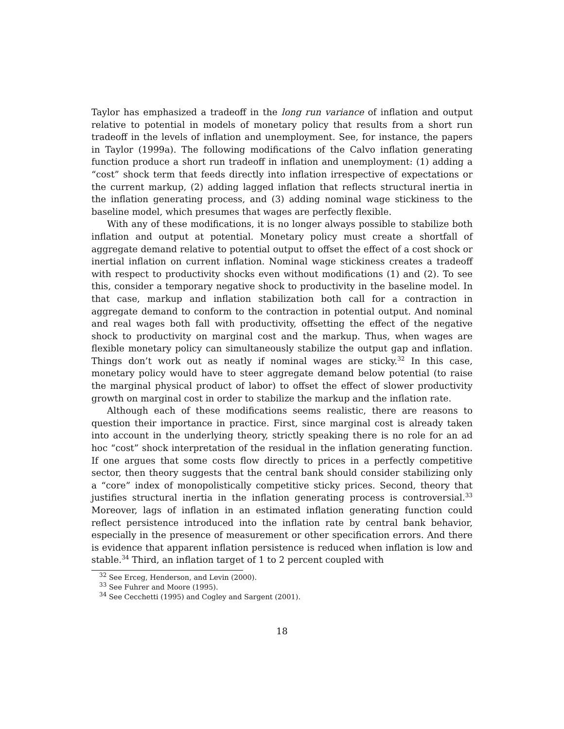Taylor has emphasized a tradeoff in the long run variance of inflation and output relative to potential in models of monetary policy that results from a short run tradeoff in the levels of inflation and unemployment. See, for instance, the papers in Taylor (1999a). The following modifications of the Calvo inflation generating function produce a short run tradeoff in inflation and unemployment: (1) adding a “cost” shock term that feeds directly into inflation irrespective of expectations or the current markup, (2) adding lagged inflation that reflects structural inertia in the inflation generating process, and (3) adding nominal wage stickiness to the baseline model, which presumes that wages are perfectly flexible.
With any of these modifications, it is no longer always possible to stabilize both inflation and output at potential. Monetary policy must create a shortfall of aggregate demand relative to potential output to offset the effect of a cost shock or inertial inflation on current inflation. Nominal wage stickiness creates a tradeoff with respect to productivity shocks even without modifications (1) and (2). To see this, consider a temporary negative shock to productivity in the baseline model. In that case, markup and inflation stabilization both call for a contraction in aggregate demand to conform to the contraction in potential output. And nominal and real wages both fall with productivity, offsetting the effect of the negative shock to productivity on marginal cost and the markup. Thus, when wages are flexible monetary policy can simultaneously stabilize the output gap and inflation. Things don’t work out as neatly if nominal wages are sticky.<sup>32</sup> In this case, monetary policy would have to steer aggregate demand below potential (to raise the marginal physical product of labor) to offset the effect of slower productivity growth on marginal cost in order to stabilize the markup and the inflation rate.
Although each of these modifications seems realistic, there are reasons to question their importance in practice. First, since marginal cost is already taken into account in the underlying theory, strictly speaking there is no role for an ad hoc “cost” shock interpretation of the residual in the inflation generating function. If one argues that some costs flow directly to prices in a perfectly competitive sector, then theory suggests that the central bank should consider stabilizing only a “core” index of monopolistically competitive sticky prices. Second, theory that justifies structural inertia in the inflation generating process is controversial.<sup>33</sup> Moreover, lags of inflation in an estimated inflation generating function could reflect persistence introduced into the inflation rate by central bank behavior, especially in the presence of measurement or other specification errors. And there is evidence that apparent inflation persistence is reduced when inflation is low and stable.<sup>34</sup> Third, an inflation target of 1 to 2 percent coupled with
<sup>32</sup> See Erceg, Henderson, and Levin (2000).
<sup>33</sup> See Fuhrer and Moore (1995).
<sup>34</sup> See Cecchetti (1995) and Cogley and Sargent (2001).
18